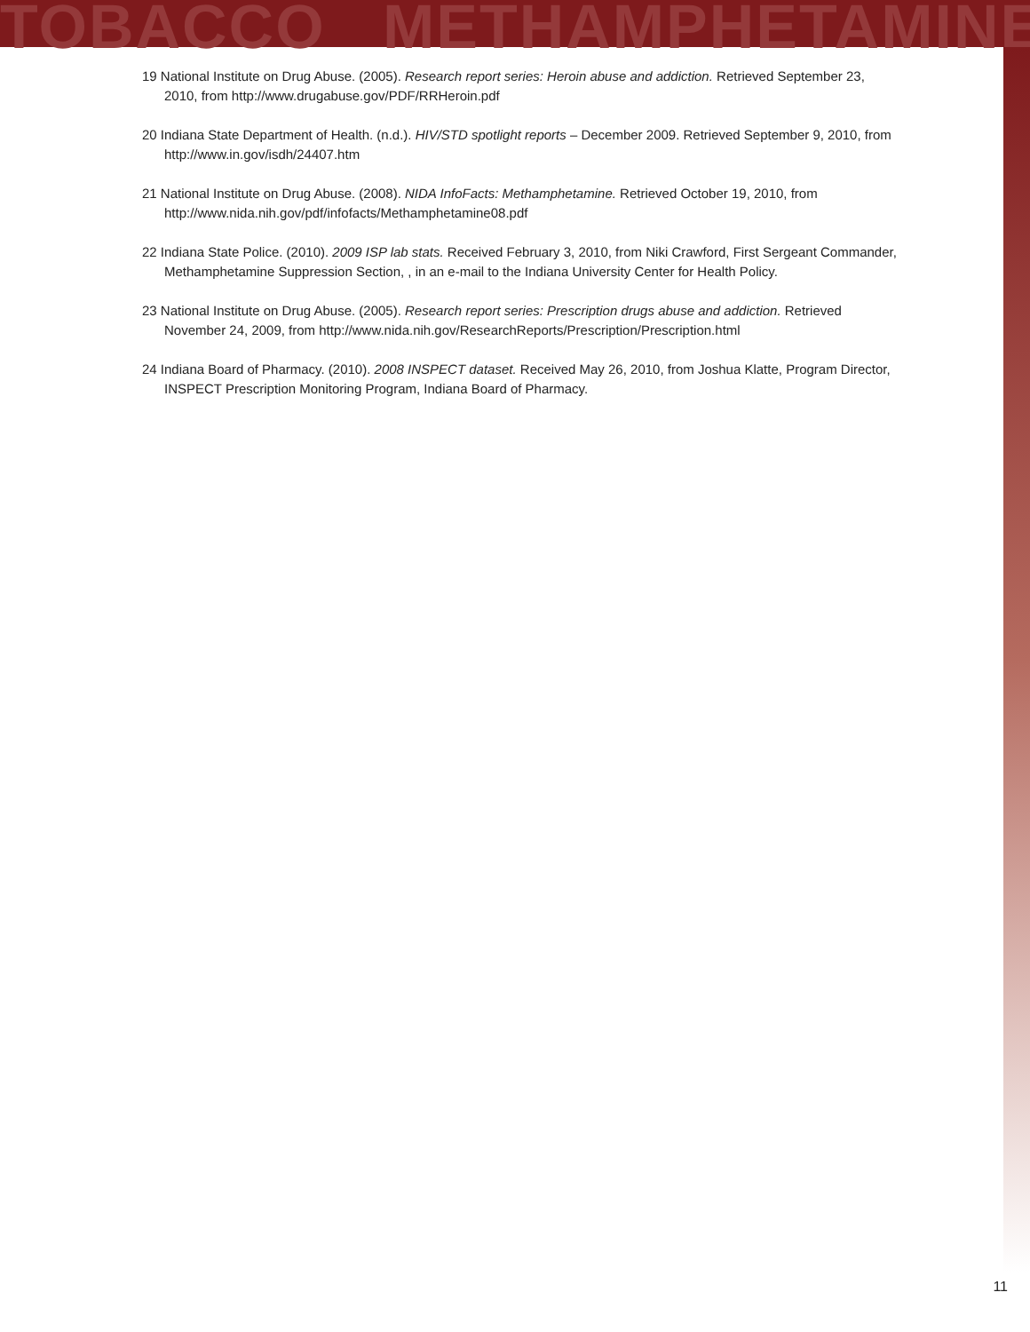TOBACCO METHAMPHETAMINE
19 National Institute on Drug Abuse. (2005). Research report series: Heroin abuse and addiction. Retrieved September 23, 2010, from http://www.drugabuse.gov/PDF/RRHeroin.pdf
20 Indiana State Department of Health. (n.d.). HIV/STD spotlight reports – December 2009. Retrieved September 9, 2010, from http://www.in.gov/isdh/24407.htm
21 National Institute on Drug Abuse. (2008). NIDA InfoFacts: Methamphetamine. Retrieved October 19, 2010, from http://www.nida.nih.gov/pdf/infofacts/Methamphetamine08.pdf
22 Indiana State Police. (2010). 2009 ISP lab stats. Received February 3, 2010, from Niki Crawford, First Sergeant Commander, Methamphetamine Suppression Section, , in an e-mail to the Indiana University Center for Health Policy.
23 National Institute on Drug Abuse. (2005). Research report series: Prescription drugs abuse and addiction. Retrieved November 24, 2009, from http://www.nida.nih.gov/ResearchReports/Prescription/Prescription.html
24 Indiana Board of Pharmacy. (2010). 2008 INSPECT dataset. Received May 26, 2010, from Joshua Klatte, Program Director, INSPECT Prescription Monitoring Program, Indiana Board of Pharmacy.
11